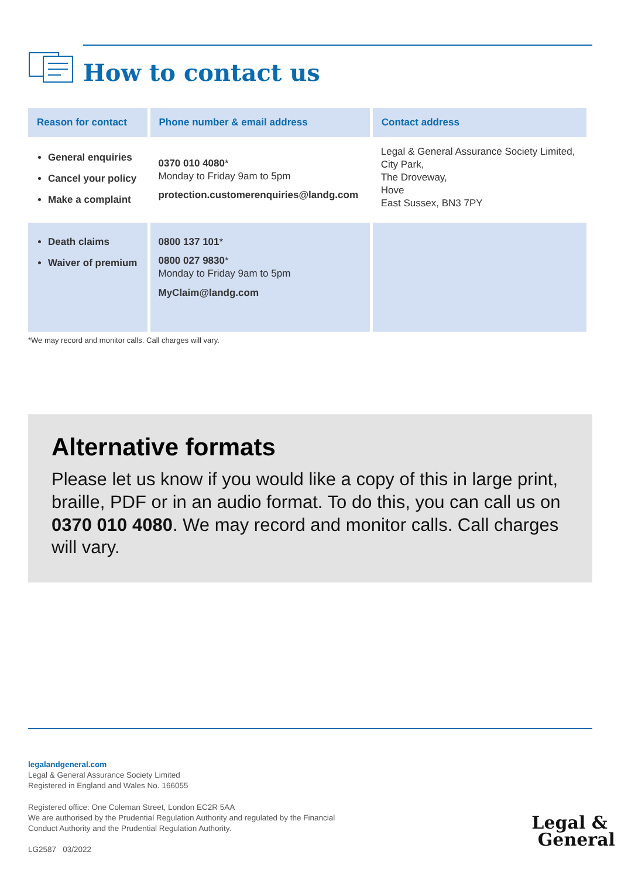How to contact us
| Reason for contact | Phone number & email address | Contact address |
| --- | --- | --- |
| General enquiries Cancel your policy Make a complaint | 0370 010 4080 * Monday to Friday 9am to 5pm protection.customerenquiries@landg.com | Legal & General Assurance Society Limited, City Park, The Droveway, Hove East Sussex, BN3 7PY |
| Death claims Waiver of premium | 0800 137 101 * 0800 027 9830 * Monday to Friday 9am to 5pm MyClaim@landg.com | |
*We may record and monitor calls. Call charges will vary.
Alternative formats
Please let us know if you would like a copy of this in large print, braille, PDF or in an audio format. To do this, you can call us on 0370 010 4080. We may record and monitor calls. Call charges will vary.
legalandgeneral.com
Legal & General Assurance Society Limited
Registered in England and Wales No. 166055
Registered office: One Coleman Street, London EC2R 5AA
We are authorised by the Prudential Regulation Authority and regulated by the Financial
Conduct Authority and the Prudential Regulation Authority.
LG2587 03/2022
Legal &
General